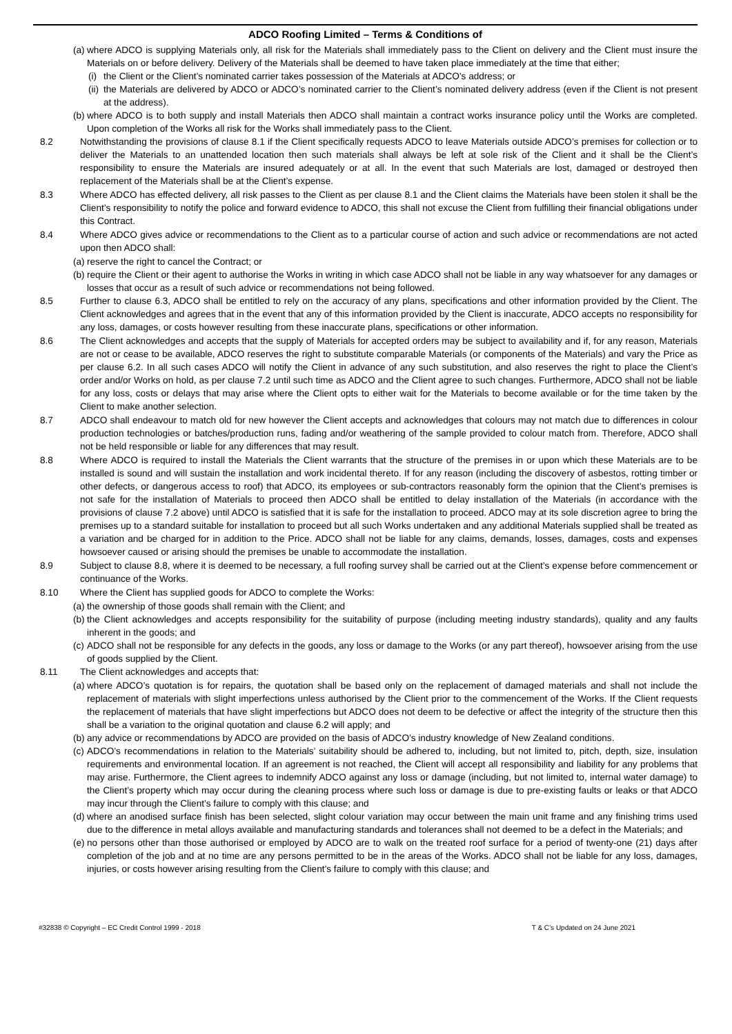ADCO Roofing Limited – Terms & Conditions of
(a)
where ADCO is supplying Materials only, all risk for the Materials shall immediately pass to the Client on delivery and the Client must insure the Materials on or before delivery. Delivery of the Materials shall be deemed to have taken place immediately at the time that either;
(i)
the Client or the Client’s nominated carrier takes possession of the Materials at ADCO’s address; or
(ii)
the Materials are delivered by ADCO or ADCO’s nominated carrier to the Client’s nominated delivery address (even if the Client is not present at the address).
(b)
where ADCO is to both supply and install Materials then ADCO shall maintain a contract works insurance policy until the Works are completed. Upon completion of the Works all risk for the Works shall immediately pass to the Client.
8.2 Notwithstanding the provisions of clause 8.1 if the Client specifically requests ADCO to leave Materials outside ADCO’s premises for collection or to deliver the Materials to an unattended location then such materials shall always be left at sole risk of the Client and it shall be the Client’s responsibility to ensure the Materials are insured adequately or at all. In the event that such Materials are lost, damaged or destroyed then replacement of the Materials shall be at the Client’s expense.
8.3 Where ADCO has effected delivery, all risk passes to the Client as per clause 8.1 and the Client claims the Materials have been stolen it shall be the Client’s responsibility to notify the police and forward evidence to ADCO, this shall not excuse the Client from fulfilling their financial obligations under this Contract.
8.4 Where ADCO gives advice or recommendations to the Client as to a particular course of action and such advice or recommendations are not acted upon then ADCO shall:
(a)
reserve the right to cancel the Contract; or
(b)
require the Client or their agent to authorise the Works in writing in which case ADCO shall not be liable in any way whatsoever for any damages or losses that occur as a result of such advice or recommendations not being followed.
8.5 Further to clause 6.3, ADCO shall be entitled to rely on the accuracy of any plans, specifications and other information provided by the Client. The Client acknowledges and agrees that in the event that any of this information provided by the Client is inaccurate, ADCO accepts no responsibility for any loss, damages, or costs however resulting from these inaccurate plans, specifications or other information.
8.6 The Client acknowledges and accepts that the supply of Materials for accepted orders may be subject to availability and if, for any reason, Materials are not or cease to be available, ADCO reserves the right to substitute comparable Materials (or components of the Materials) and vary the Price as per clause 6.2. In all such cases ADCO will notify the Client in advance of any such substitution, and also reserves the right to place the Client’s order and/or Works on hold, as per clause 7.2 until such time as ADCO and the Client agree to such changes. Furthermore, ADCO shall not be liable for any loss, costs or delays that may arise where the Client opts to either wait for the Materials to become available or for the time taken by the Client to make another selection.
8.7 ADCO shall endeavour to match old for new however the Client accepts and acknowledges that colours may not match due to differences in colour production technologies or batches/production runs, fading and/or weathering of the sample provided to colour match from. Therefore, ADCO shall not be held responsible or liable for any differences that may result.
8.8 Where ADCO is required to install the Materials the Client warrants that the structure of the premises in or upon which these Materials are to be installed is sound and will sustain the installation and work incidental thereto. If for any reason (including the discovery of asbestos, rotting timber or other defects, or dangerous access to roof) that ADCO, its employees or sub-contractors reasonably form the opinion that the Client’s premises is not safe for the installation of Materials to proceed then ADCO shall be entitled to delay installation of the Materials (in accordance with the provisions of clause 7.2 above) until ADCO is satisfied that it is safe for the installation to proceed. ADCO may at its sole discretion agree to bring the premises up to a standard suitable for installation to proceed but all such Works undertaken and any additional Materials supplied shall be treated as a variation and be charged for in addition to the Price. ADCO shall not be liable for any claims, demands, losses, damages, costs and expenses howsoever caused or arising should the premises be unable to accommodate the installation.
8.9 Subject to clause 8.8, where it is deemed to be necessary, a full roofing survey shall be carried out at the Client’s expense before commencement or continuance of the Works.
8.10 Where the Client has supplied goods for ADCO to complete the Works:
(a)
the ownership of those goods shall remain with the Client; and
(b)
the Client acknowledges and accepts responsibility for the suitability of purpose (including meeting industry standards), quality and any faults inherent in the goods; and
(c)
ADCO shall not be responsible for any defects in the goods, any loss or damage to the Works (or any part thereof), howsoever arising from the use of goods supplied by the Client.
8.11 The Client acknowledges and accepts that:
(a)
where ADCO’s quotation is for repairs, the quotation shall be based only on the replacement of damaged materials and shall not include the replacement of materials with slight imperfections unless authorised by the Client prior to the commencement of the Works. If the Client requests the replacement of materials that have slight imperfections but ADCO does not deem to be defective or affect the integrity of the structure then this shall be a variation to the original quotation and clause 6.2 will apply; and
(b)
any advice or recommendations by ADCO are provided on the basis of ADCO’s industry knowledge of New Zealand conditions.
(c)
ADCO’s recommendations in relation to the Materials’ suitability should be adhered to, including, but not limited to, pitch, depth, size, insulation requirements and environmental location. If an agreement is not reached, the Client will accept all responsibility and liability for any problems that may arise. Furthermore, the Client agrees to indemnify ADCO against any loss or damage (including, but not limited to, internal water damage) to the Client’s property which may occur during the cleaning process where such loss or damage is due to pre-existing faults or leaks or that ADCO may incur through the Client’s failure to comply with this clause; and
(d)
where an anodised surface finish has been selected, slight colour variation may occur between the main unit frame and any finishing trims used due to the difference in metal alloys available and manufacturing standards and tolerances shall not deemed to be a defect in the Materials; and
(e)
no persons other than those authorised or employed by ADCO are to walk on the treated roof surface for a period of twenty-one (21) days after completion of the job and at no time are any persons permitted to be in the areas of the Works. ADCO shall not be liable for any loss, damages, injuries, or costs however arising resulting from the Client’s failure to comply with this clause; and
#32838 © Copyright – EC Credit Control 1999 - 2018 T & C’s Updated on 24 June 2021